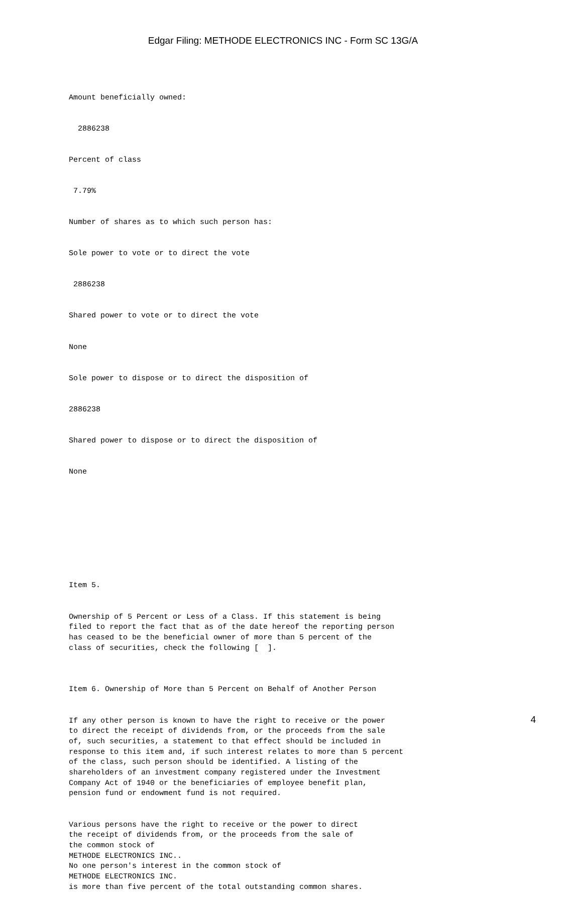Edgar Filing: METHODE ELECTRONICS INC - Form SC 13G/A
Amount beneficially owned:
2886238
Percent of class
7.79%
Number of shares as to which such person has:
Sole power to vote or to direct the vote
2886238
Shared power to vote or to direct the vote
None
Sole power to dispose or to direct the disposition of
2886238
Shared power to dispose or to direct the disposition of
None
Item 5.
Ownership of 5 Percent or Less of a Class. If this statement is being filed to report the fact that as of the date hereof the reporting person has ceased to be the beneficial owner of more than 5 percent of the class of securities, check the following [ ].
Item 6. Ownership of More than 5 Percent on Behalf of Another Person
If any other person is known to have the right to receive or the power to direct the receipt of dividends from, or the proceeds from the sale of, such securities, a statement to that effect should be included in response to this item and, if such interest relates to more than 5 percent of the class, such person should be identified. A listing of the shareholders of an investment company registered under the Investment Company Act of 1940 or the beneficiaries of employee benefit plan, pension fund or endowment fund is not required.
Various persons have the right to receive or the power to direct the receipt of dividends from, or the proceeds from the sale of the common stock of METHODE ELECTRONICS INC.. No one person's interest in the common stock of METHODE ELECTRONICS INC. is more than five percent of the total outstanding common shares.
4